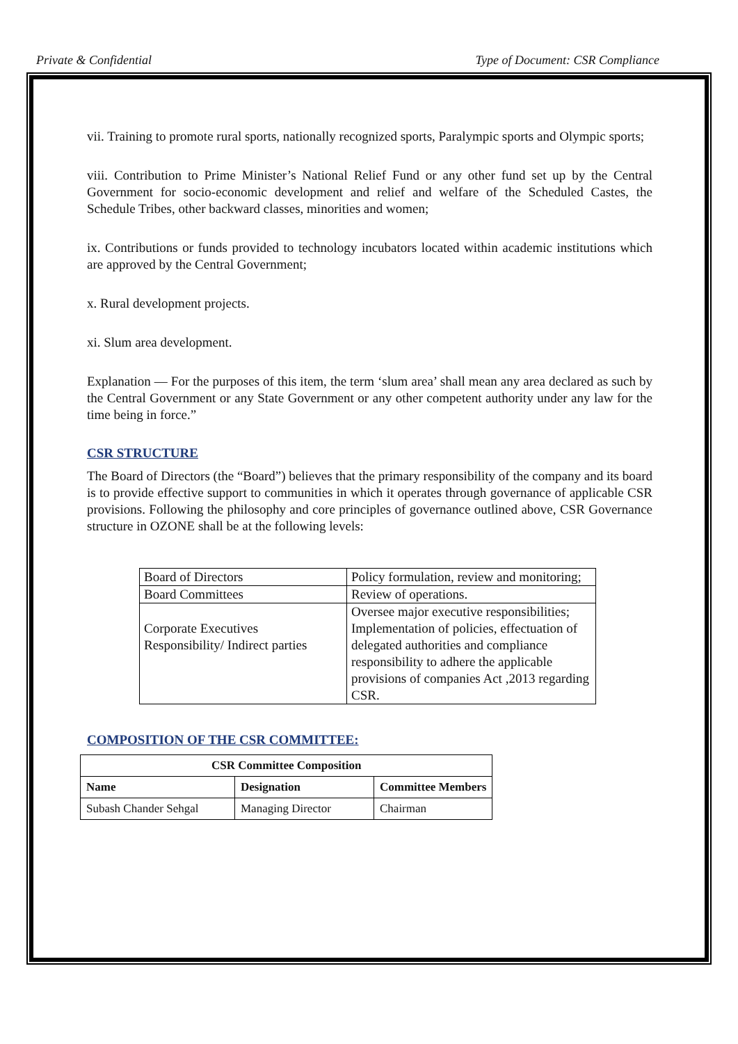Private & Confidential Type of Document: CSR Compliance
vii. Training to promote rural sports, nationally recognized sports, Paralympic sports and Olympic sports;
viii. Contribution to Prime Minister’s National Relief Fund or any other fund set up by the Central Government for socio-economic development and relief and welfare of the Scheduled Castes, the Schedule Tribes, other backward classes, minorities and women;
ix. Contributions or funds provided to technology incubators located within academic institutions which are approved by the Central Government;
x. Rural development projects.
xi. Slum area development.
Explanation — For the purposes of this item, the term ‘slum area’ shall mean any area declared as such by the Central Government or any State Government or any other competent authority under any law for the time being in force.”
CSR STRUCTURE
The Board of Directors (the “Board”) believes that the primary responsibility of the company and its board is to provide effective support to communities in which it operates through governance of applicable CSR provisions. Following the philosophy and core principles of governance outlined above, CSR Governance structure in OZONE shall be at the following levels:
| Board of Directors | Policy formulation, review and monitoring; |
| Board Committees | Review of operations. |
| Corporate Executives Responsibility/ Indirect parties | Oversee major executive responsibilities; Implementation of policies, effectuation of delegated authorities and compliance responsibility to adhere the applicable provisions of companies Act ,2013 regarding CSR. |
COMPOSITION OF THE CSR COMMITTEE:
| CSR Committee Composition | | |
| --- | --- | --- |
| Name | Designation | Committee Members |
| Subash Chander Sehgal | Managing Director | Chairman |